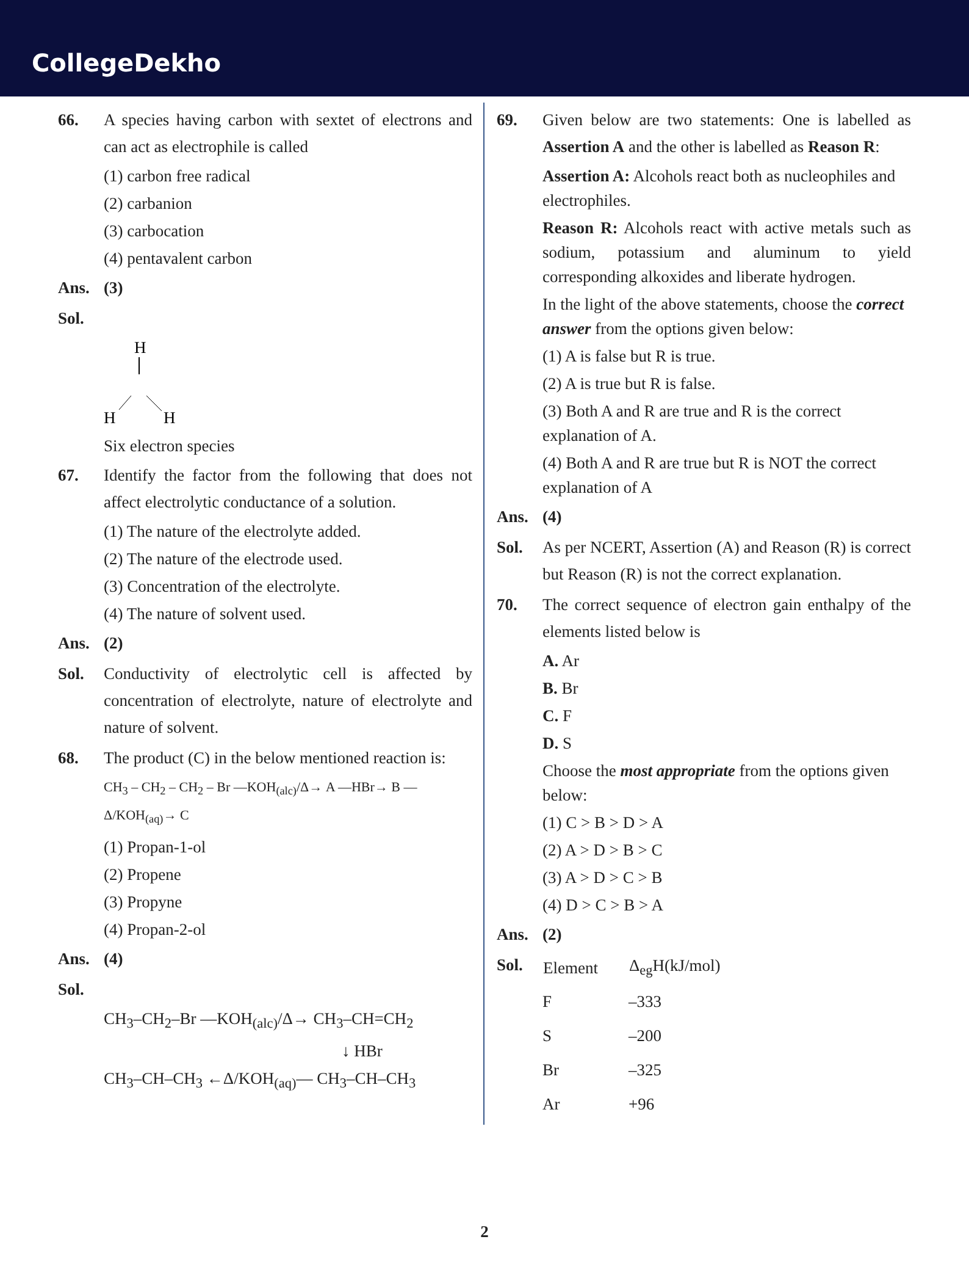CollegeDekho
66. A species having carbon with sextet of electrons and can act as electrophile is called
(1) carbon free radical
(2) carbanion
(3) carbocation
(4) pentavalent carbon
Ans. (3)
Sol.
H
H
H
Six electron species
67. Identify the factor from the following that does not affect electrolytic conductance of a solution.
(1) The nature of the electrolyte added.
(2) The nature of the electrode used.
(3) Concentration of the electrolyte.
(4) The nature of solvent used.
Ans. (2)
Sol. Conductivity of electrolytic cell is affected by concentration of electrolyte, nature of electrolyte and nature of solvent.
68. The product (C) in the below mentioned reaction is:
CH<sub>3</sub> – CH<sub>2</sub> – CH<sub>2</sub> – Br —KOH<sub>(alc)</sub>/Δ→ A —HBr→ B —Δ/KOH<sub>(aq)</sub>→ C
(1) Propan-1-ol
(2) Propene
(3) Propyne
(4) Propan-2-ol
Ans. (4)
Sol.
CH<sub>3</sub>–CH<sub>2</sub>–Br —KOH<sub>(alc)</sub>/Δ→ CH<sub>3</sub>–CH=CH<sub>2</sub>
↓ HBr
CH<sub>3</sub>–CH–CH<sub>3</sub> ←Δ/KOH<sub>(aq)</sub>— CH<sub>3</sub>–CH–CH<sub>3</sub>
69. Given below are two statements: One is labelled as Assertion A and the other is labelled as Reason R:
Assertion A: Alcohols react both as nucleophiles and electrophiles.
Reason R: Alcohols react with active metals such as sodium, potassium and aluminum to yield corresponding alkoxides and liberate hydrogen.
In the light of the above statements, choose the correct answer from the options given below:
(1) A is false but R is true.
(2) A is true but R is false.
(3) Both A and R are true and R is the correct explanation of A.
(4) Both A and R are true but R is NOT the correct explanation of A
Ans. (4)
Sol. As per NCERT, Assertion (A) and Reason (R) is correct but Reason (R) is not the correct explanation.
70. The correct sequence of electron gain enthalpy of the elements listed below is
A. Ar
B. Br
C. F
D. S
Choose the most appropriate from the options given below:
(1) C > B > D > A
(2) A > D > B > C
(3) A > D > C > B
(4) D > C > B > A
Ans. (2)
Sol.
| Element | Δ<sub>eg</sub>H(kJ/mol) |
| --- | --- |
| F | –333 |
| S | –200 |
| Br | –325 |
| Ar | +96 |
2